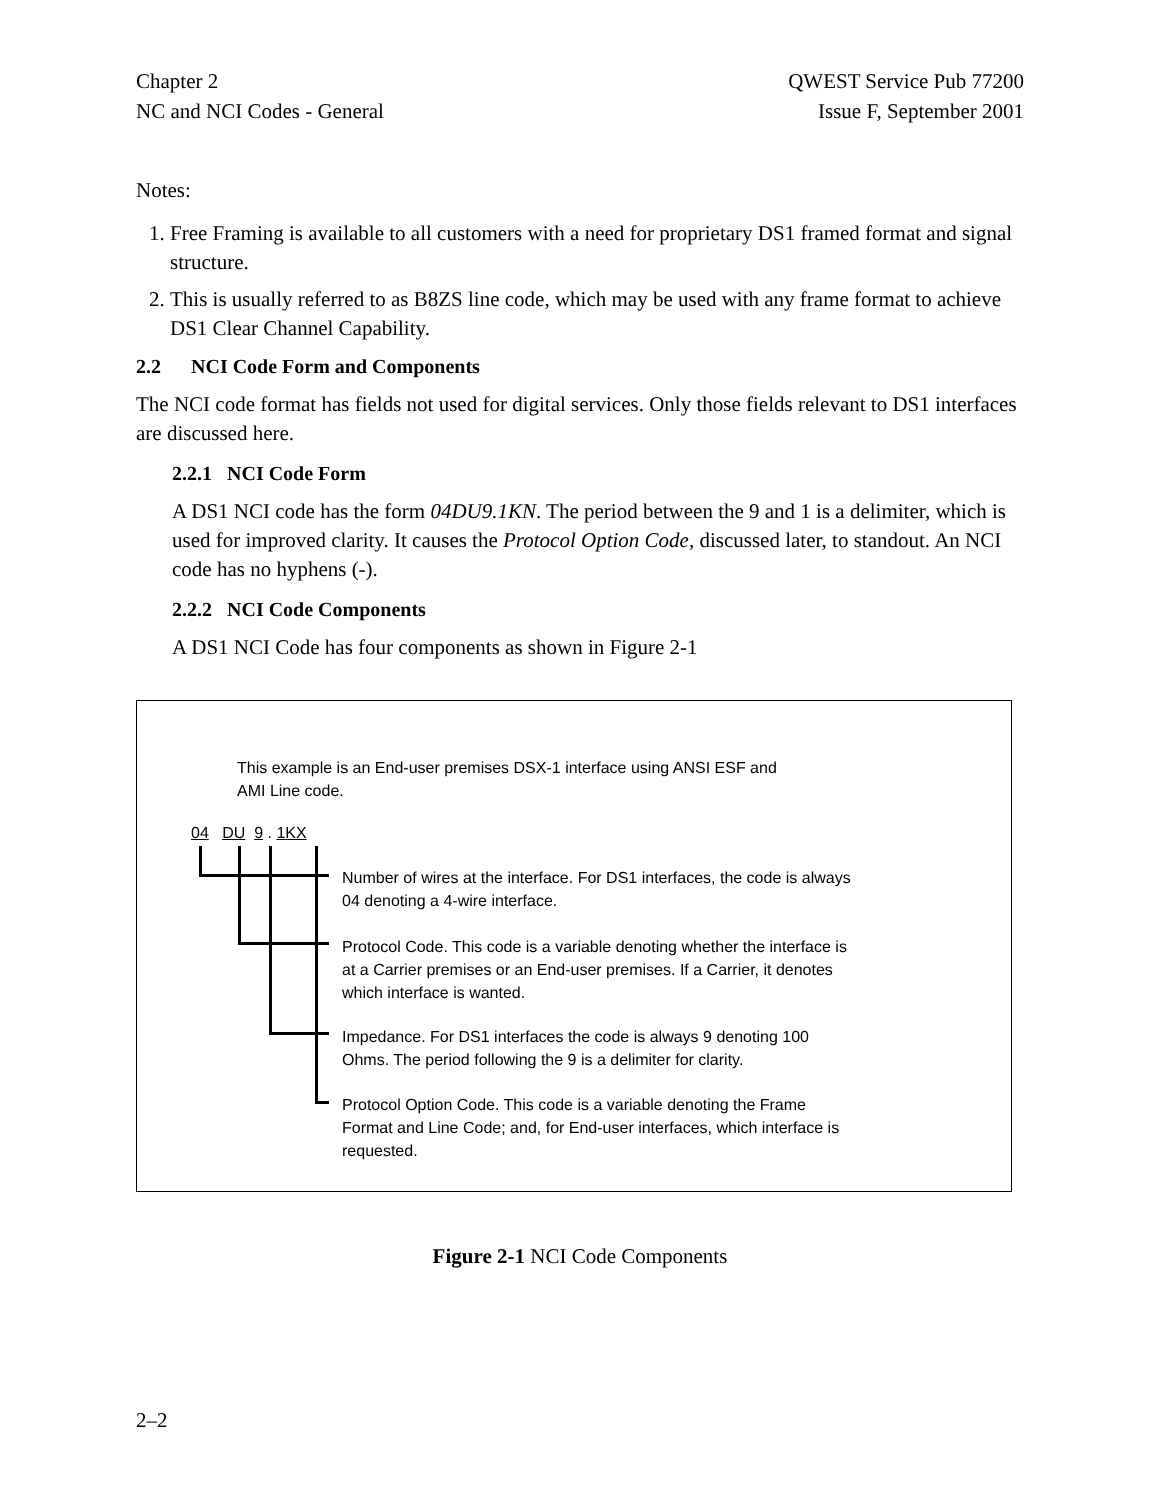Chapter 2
NC and NCI Codes - General
QWEST Service Pub 77200
Issue F, September 2001
Notes:
1. Free Framing is available to all customers with a need for proprietary DS1 framed format and signal structure.
2. This is usually referred to as B8ZS line code, which may be used with any frame format to achieve DS1 Clear Channel Capability.
2.2 NCI Code Form and Components
The NCI code format has fields not used for digital services. Only those fields relevant to DS1 interfaces are discussed here.
2.2.1 NCI Code Form
A DS1 NCI code has the form 04DU9.1KN. The period between the 9 and 1 is a delimiter, which is used for improved clarity. It causes the Protocol Option Code, discussed later, to standout. An NCI code has no hyphens (-).
2.2.2 NCI Code Components
A DS1 NCI Code has four components as shown in Figure 2-1
This example is an End-user premises DSX-1 interface using ANSI ESF and
AMI Line code.
04 DU 9 . 1KX
Number of wires at the interface. For DS1 interfaces, the code is always
04 denoting a 4-wire interface.
Protocol Code. This code is a variable denoting whether the interface is
at a Carrier premises or an End-user premises. If a Carrier, it denotes
which interface is wanted.
Impedance. For DS1 interfaces the code is always 9 denoting 100
Ohms. The period following the 9 is a delimiter for clarity.
Protocol Option Code. This code is a variable denoting the Frame
Format and Line Code; and, for End-user interfaces, which interface is
requested.
Figure 2-1 NCI Code Components
2–2